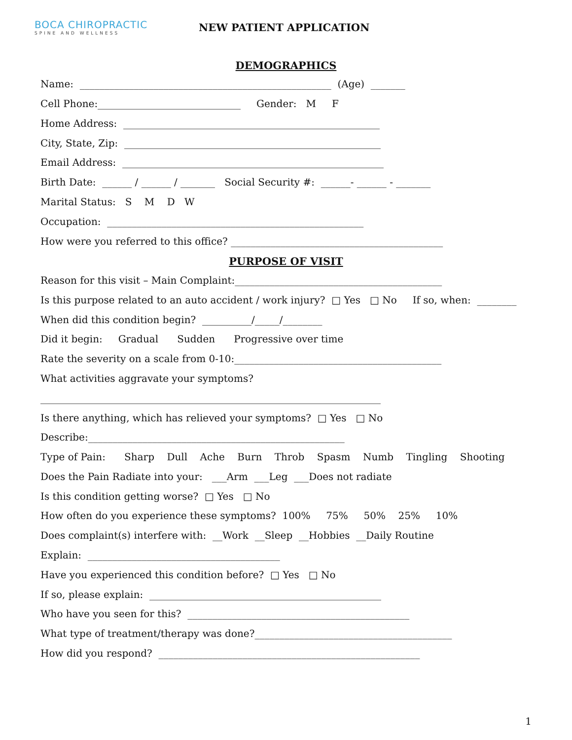BOCA CHIROPRACTIC
SPINE AND WELLNESS
NEW PATIENT APPLICATION
DEMOGRAPHICS
Name: ___________________________________________________ (Age) _______
Cell Phone:_____________________________ Gender: M F
Home Address: ____________________________________________________
City, State, Zip: ____________________________________________________
Email Address: _____________________________________________________
Birth Date: ______ / ______ / _______ Social Security #: ______- ______ - _______
Marital Status: S M D W
Occupation: ____________________________________________________
How were you referred to this office? ___________________________________________
PURPOSE OF VISIT
Reason for this visit – Main Complaint:__________________________________________
Is this purpose related to an auto accident / work injury? □ Yes □ No If so, when: ________
When did this condition begin? __________/_____/________
Did it begin: Gradual Sudden Progressive over time
Rate the severity on a scale from 0-10:__________________________________________
What activities aggravate your symptoms?
_____________________________________________________________________
Is there anything, which has relieved your symptoms? □ Yes □ No
Describe:____________________________________________________
Type of Pain: Sharp Dull Ache Burn Throb Spasm Numb Tingling Shooting
Does the Pain Radiate into your: ___Arm ___Leg ___Does not radiate
Is this condition getting worse? □ Yes □ No
How often do you experience these symptoms? 100% 75% 50% 25% 10%
Does complaint(s) interfere with: __Work __Sleep __Hobbies __Daily Routine
Explain: _______________________________________
Have you experienced this condition before? □ Yes □ No
If so, please explain: _______________________________________________
Who have you seen for this? _____________________________________________
What type of treatment/therapy was done?________________________________________
How did you respond? _____________________________________________________
1